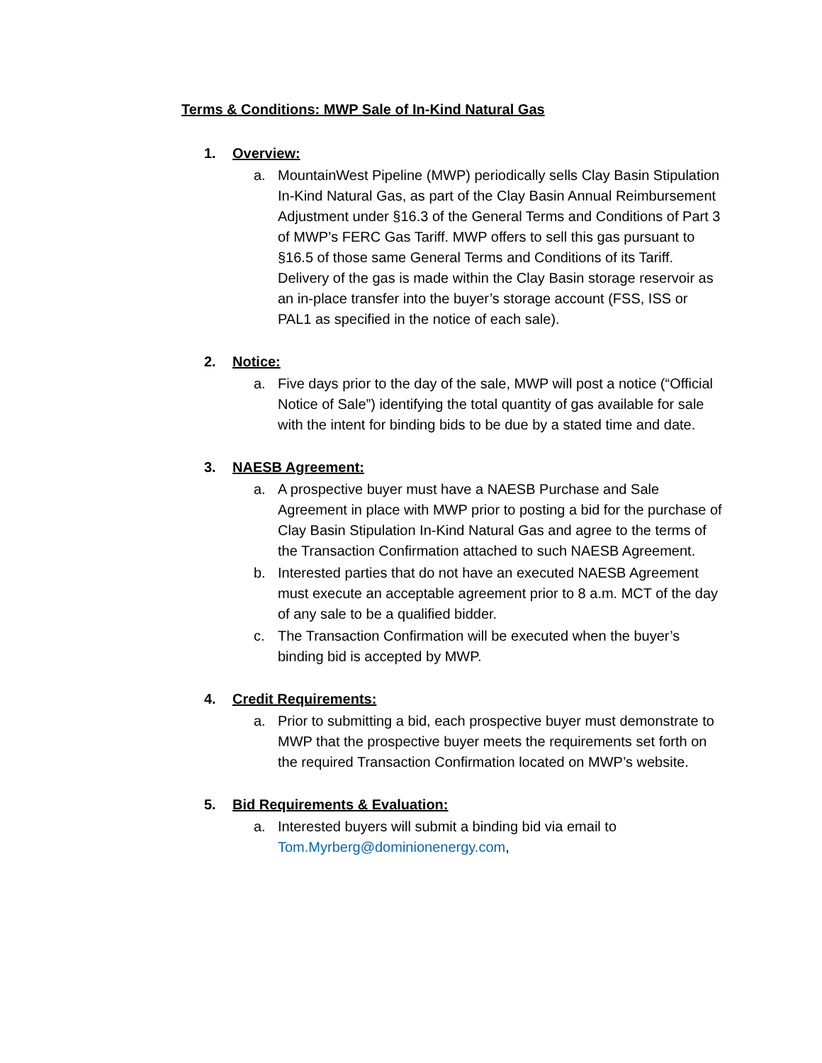Terms & Conditions: MWP Sale of In-Kind Natural Gas
1. Overview:
a. MountainWest Pipeline (MWP) periodically sells Clay Basin Stipulation In-Kind Natural Gas, as part of the Clay Basin Annual Reimbursement Adjustment under §16.3 of the General Terms and Conditions of Part 3 of MWP’s FERC Gas Tariff. MWP offers to sell this gas pursuant to §16.5 of those same General Terms and Conditions of its Tariff. Delivery of the gas is made within the Clay Basin storage reservoir as an in-place transfer into the buyer’s storage account (FSS, ISS or PAL1 as specified in the notice of each sale).
2. Notice:
a. Five days prior to the day of the sale, MWP will post a notice (“Official Notice of Sale”) identifying the total quantity of gas available for sale with the intent for binding bids to be due by a stated time and date.
3. NAESB Agreement:
a. A prospective buyer must have a NAESB Purchase and Sale Agreement in place with MWP prior to posting a bid for the purchase of Clay Basin Stipulation In-Kind Natural Gas and agree to the terms of the Transaction Confirmation attached to such NAESB Agreement.
b. Interested parties that do not have an executed NAESB Agreement must execute an acceptable agreement prior to 8 a.m. MCT of the day of any sale to be a qualified bidder.
c. The Transaction Confirmation will be executed when the buyer’s binding bid is accepted by MWP.
4. Credit Requirements:
a. Prior to submitting a bid, each prospective buyer must demonstrate to MWP that the prospective buyer meets the requirements set forth on the required Transaction Confirmation located on MWP’s website.
5. Bid Requirements & Evaluation:
a. Interested buyers will submit a binding bid via email to Tom.Myrberg@dominionenergy.com,